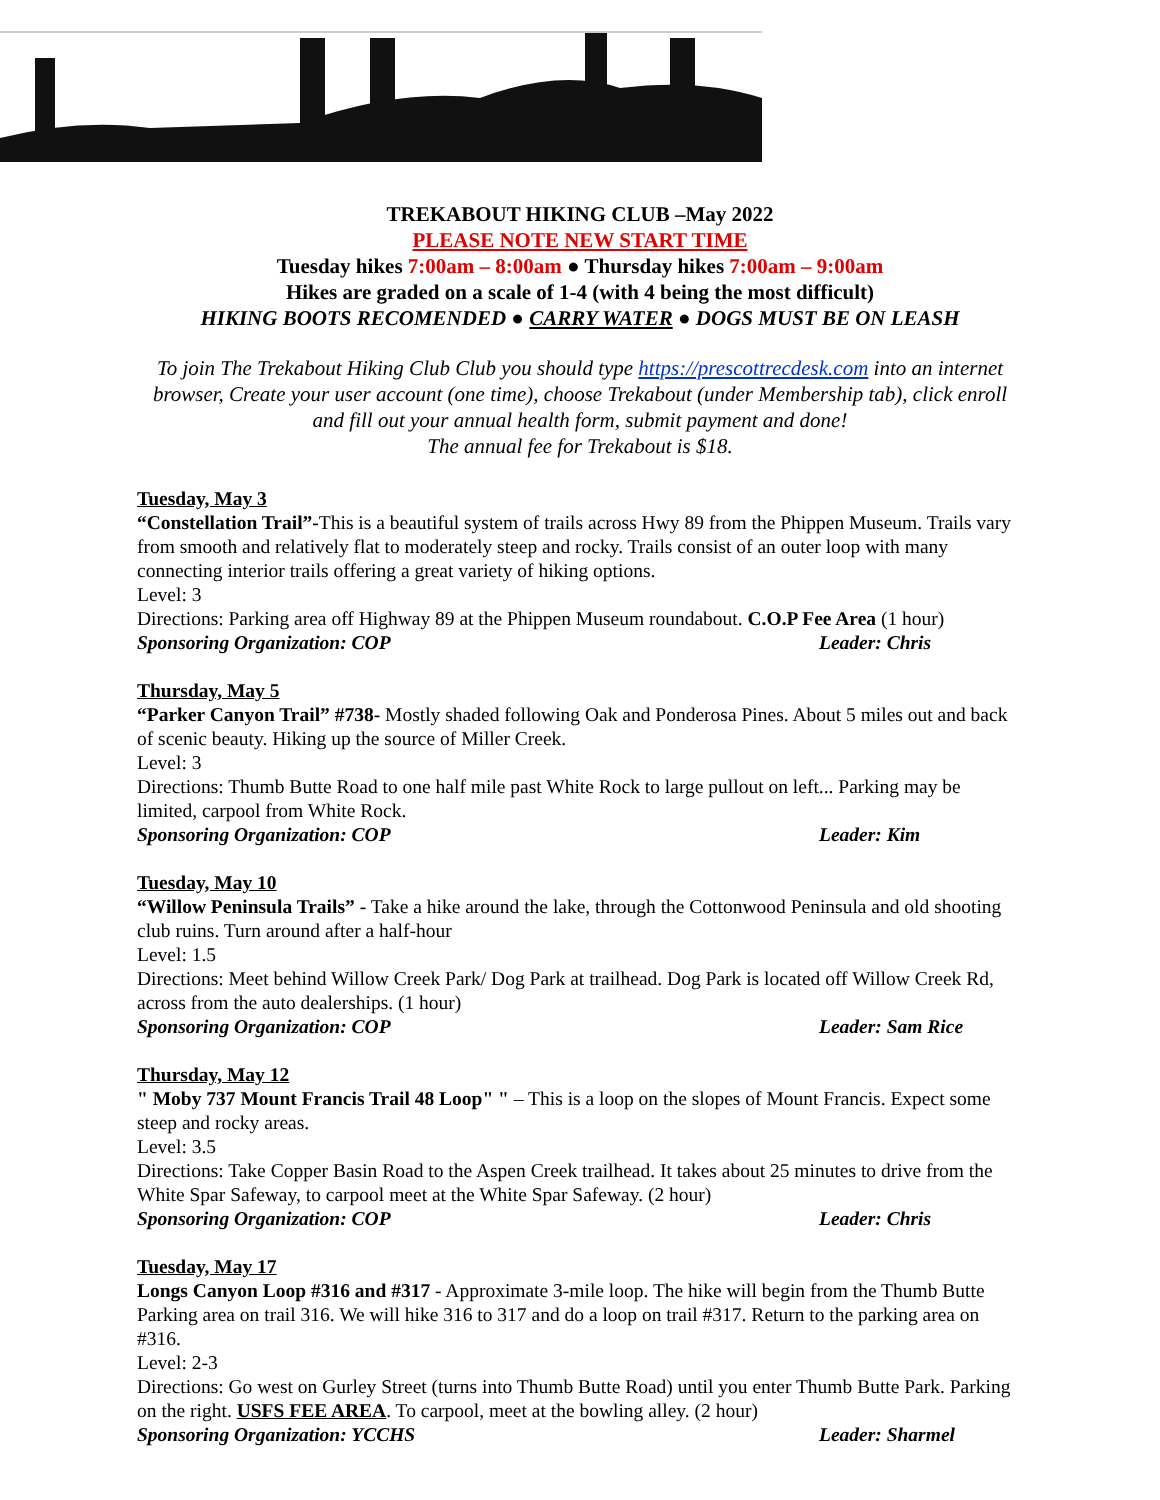TREKABOUT HIKING CLUB –May 2022
PLEASE NOTE NEW START TIME
Tuesday hikes 7:00am – 8:00am ● Thursday hikes 7:00am – 9:00am
Hikes are graded on a scale of 1-4 (with 4 being the most difficult)
HIKING BOOTS RECOMENDED ● CARRY WATER ● DOGS MUST BE ON LEASH
To join The Trekabout Hiking Club Club you should type https://prescottrecdesk.com into an internet browser, Create your user account (one time), choose Trekabout (under Membership tab), click enroll and fill out your annual health form, submit payment and done!
The annual fee for Trekabout is $18.
Tuesday, May 3
“Constellation Trail”-This is a beautiful system of trails across Hwy 89 from the Phippen Museum. Trails vary from smooth and relatively flat to moderately steep and rocky. Trails consist of an outer loop with many connecting interior trails offering a great variety of hiking options.
Level: 3
Directions: Parking area off Highway 89 at the Phippen Museum roundabout. C.O.P Fee Area (1 hour)
Sponsoring Organization: COP Leader: Chris
Thursday, May 5
“Parker Canyon Trail” #738- Mostly shaded following Oak and Ponderosa Pines. About 5 miles out and back of scenic beauty. Hiking up the source of Miller Creek.
Level: 3
Directions: Thumb Butte Road to one half mile past White Rock to large pullout on left... Parking may be limited, carpool from White Rock.
Sponsoring Organization: COP Leader: Kim
Tuesday, May 10
“Willow Peninsula Trails” - Take a hike around the lake, through the Cottonwood Peninsula and old shooting club ruins. Turn around after a half-hour
Level: 1.5
Directions: Meet behind Willow Creek Park/ Dog Park at trailhead. Dog Park is located off Willow Creek Rd, across from the auto dealerships. (1 hour)
Sponsoring Organization: COP Leader: Sam Rice
Thursday, May 12
" Moby 737 Mount Francis Trail 48 Loop" " – This is a loop on the slopes of Mount Francis. Expect some steep and rocky areas.
Level: 3.5
Directions: Take Copper Basin Road to the Aspen Creek trailhead. It takes about 25 minutes to drive from the White Spar Safeway, to carpool meet at the White Spar Safeway. (2 hour)
Sponsoring Organization: COP Leader: Chris
Tuesday, May 17
Longs Canyon Loop #316 and #317 - Approximate 3-mile loop. The hike will begin from the Thumb Butte Parking area on trail 316. We will hike 316 to 317 and do a loop on trail #317. Return to the parking area on #316.
Level: 2-3
Directions: Go west on Gurley Street (turns into Thumb Butte Road) until you enter Thumb Butte Park. Parking on the right. USFS FEE AREA. To carpool, meet at the bowling alley. (2 hour)
Sponsoring Organization: YCCHS Leader: Sharmel